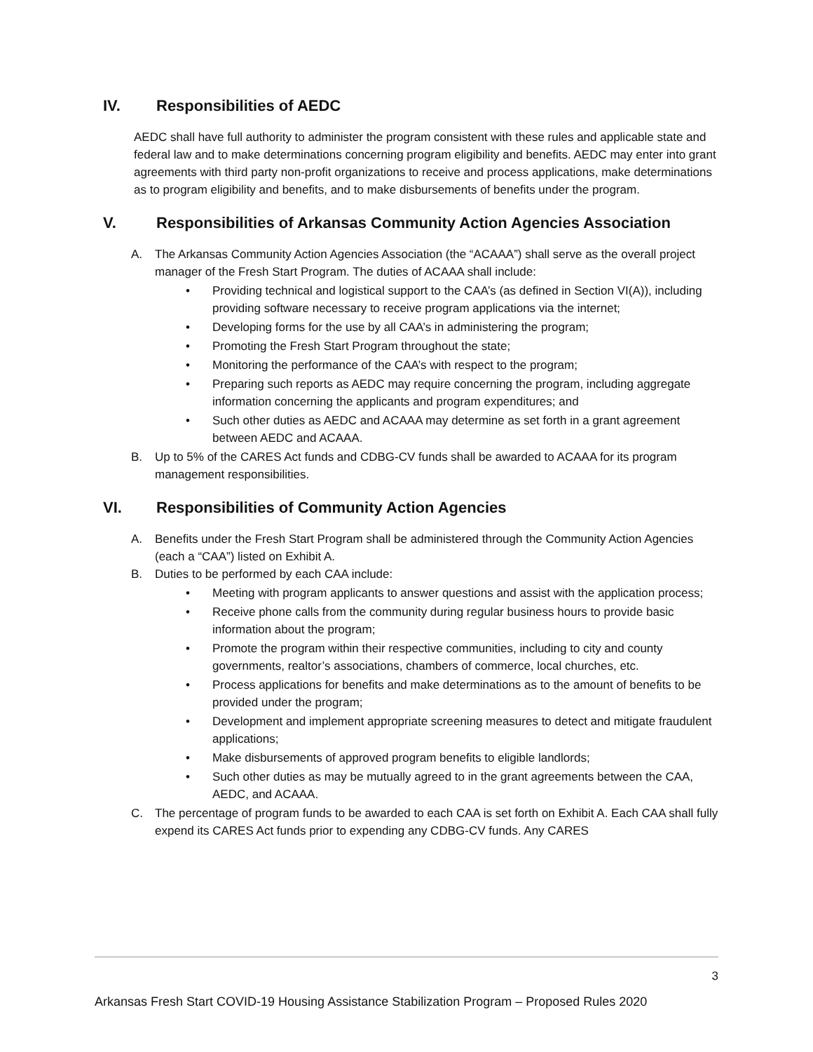IV. Responsibilities of AEDC
AEDC shall have full authority to administer the program consistent with these rules and applicable state and federal law and to make determinations concerning program eligibility and benefits. AEDC may enter into grant agreements with third party non-profit organizations to receive and process applications, make determinations as to program eligibility and benefits, and to make disbursements of benefits under the program.
V. Responsibilities of Arkansas Community Action Agencies Association
A. The Arkansas Community Action Agencies Association (the “ACAAA”) shall serve as the overall project manager of the Fresh Start Program. The duties of ACAAA shall include:
• Providing technical and logistical support to the CAA’s (as defined in Section VI(A)), including providing software necessary to receive program applications via the internet;
• Developing forms for the use by all CAA’s in administering the program;
• Promoting the Fresh Start Program throughout the state;
• Monitoring the performance of the CAA’s with respect to the program;
• Preparing such reports as AEDC may require concerning the program, including aggregate information concerning the applicants and program expenditures; and
• Such other duties as AEDC and ACAAA may determine as set forth in a grant agreement between AEDC and ACAAA.
B. Up to 5% of the CARES Act funds and CDBG-CV funds shall be awarded to ACAAA for its program management responsibilities.
VI. Responsibilities of Community Action Agencies
A. Benefits under the Fresh Start Program shall be administered through the Community Action Agencies (each a “CAA”) listed on Exhibit A.
B. Duties to be performed by each CAA include:
• Meeting with program applicants to answer questions and assist with the application process;
• Receive phone calls from the community during regular business hours to provide basic information about the program;
• Promote the program within their respective communities, including to city and county governments, realtor’s associations, chambers of commerce, local churches, etc.
• Process applications for benefits and make determinations as to the amount of benefits to be provided under the program;
• Development and implement appropriate screening measures to detect and mitigate fraudulent applications;
• Make disbursements of approved program benefits to eligible landlords;
• Such other duties as may be mutually agreed to in the grant agreements between the CAA, AEDC, and ACAAA.
C. The percentage of program funds to be awarded to each CAA is set forth on Exhibit A. Each CAA shall fully expend its CARES Act funds prior to expending any CDBG-CV funds. Any CARES
3
Arkansas Fresh Start COVID-19 Housing Assistance Stabilization Program – Proposed Rules 2020